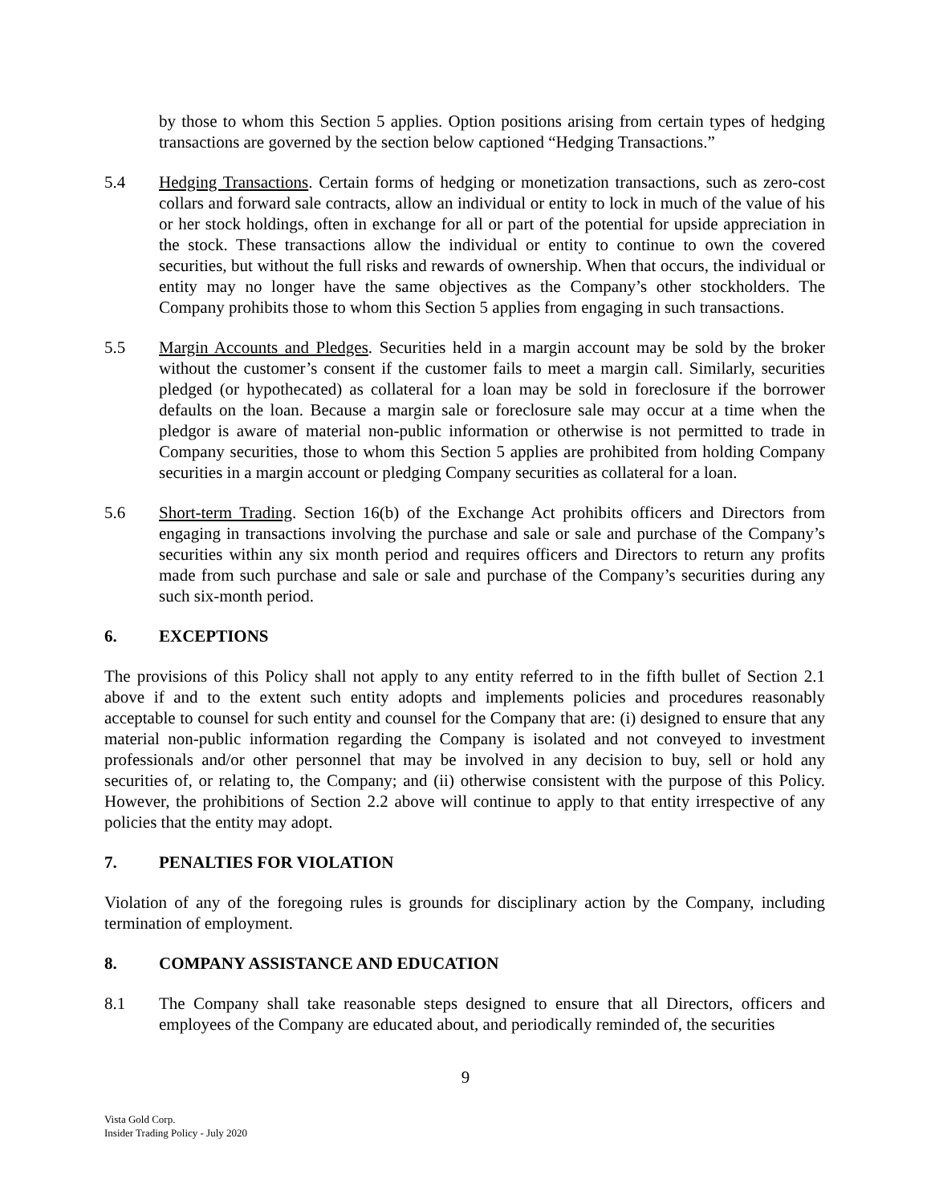by those to whom this Section 5 applies. Option positions arising from certain types of hedging transactions are governed by the section below captioned “Hedging Transactions.”
5.4 Hedging Transactions. Certain forms of hedging or monetization transactions, such as zero-cost collars and forward sale contracts, allow an individual or entity to lock in much of the value of his or her stock holdings, often in exchange for all or part of the potential for upside appreciation in the stock. These transactions allow the individual or entity to continue to own the covered securities, but without the full risks and rewards of ownership. When that occurs, the individual or entity may no longer have the same objectives as the Company’s other stockholders. The Company prohibits those to whom this Section 5 applies from engaging in such transactions.
5.5 Margin Accounts and Pledges. Securities held in a margin account may be sold by the broker without the customer’s consent if the customer fails to meet a margin call. Similarly, securities pledged (or hypothecated) as collateral for a loan may be sold in foreclosure if the borrower defaults on the loan. Because a margin sale or foreclosure sale may occur at a time when the pledgor is aware of material non-public information or otherwise is not permitted to trade in Company securities, those to whom this Section 5 applies are prohibited from holding Company securities in a margin account or pledging Company securities as collateral for a loan.
5.6 Short-term Trading. Section 16(b) of the Exchange Act prohibits officers and Directors from engaging in transactions involving the purchase and sale or sale and purchase of the Company’s securities within any six month period and requires officers and Directors to return any profits made from such purchase and sale or sale and purchase of the Company’s securities during any such six-month period.
6. EXCEPTIONS
The provisions of this Policy shall not apply to any entity referred to in the fifth bullet of Section 2.1 above if and to the extent such entity adopts and implements policies and procedures reasonably acceptable to counsel for such entity and counsel for the Company that are: (i) designed to ensure that any material non-public information regarding the Company is isolated and not conveyed to investment professionals and/or other personnel that may be involved in any decision to buy, sell or hold any securities of, or relating to, the Company; and (ii) otherwise consistent with the purpose of this Policy. However, the prohibitions of Section 2.2 above will continue to apply to that entity irrespective of any policies that the entity may adopt.
7. PENALTIES FOR VIOLATION
Violation of any of the foregoing rules is grounds for disciplinary action by the Company, including termination of employment.
8. COMPANY ASSISTANCE AND EDUCATION
8.1 The Company shall take reasonable steps designed to ensure that all Directors, officers and employees of the Company are educated about, and periodically reminded of, the securities
9
Vista Gold Corp.
Insider Trading Policy - July 2020